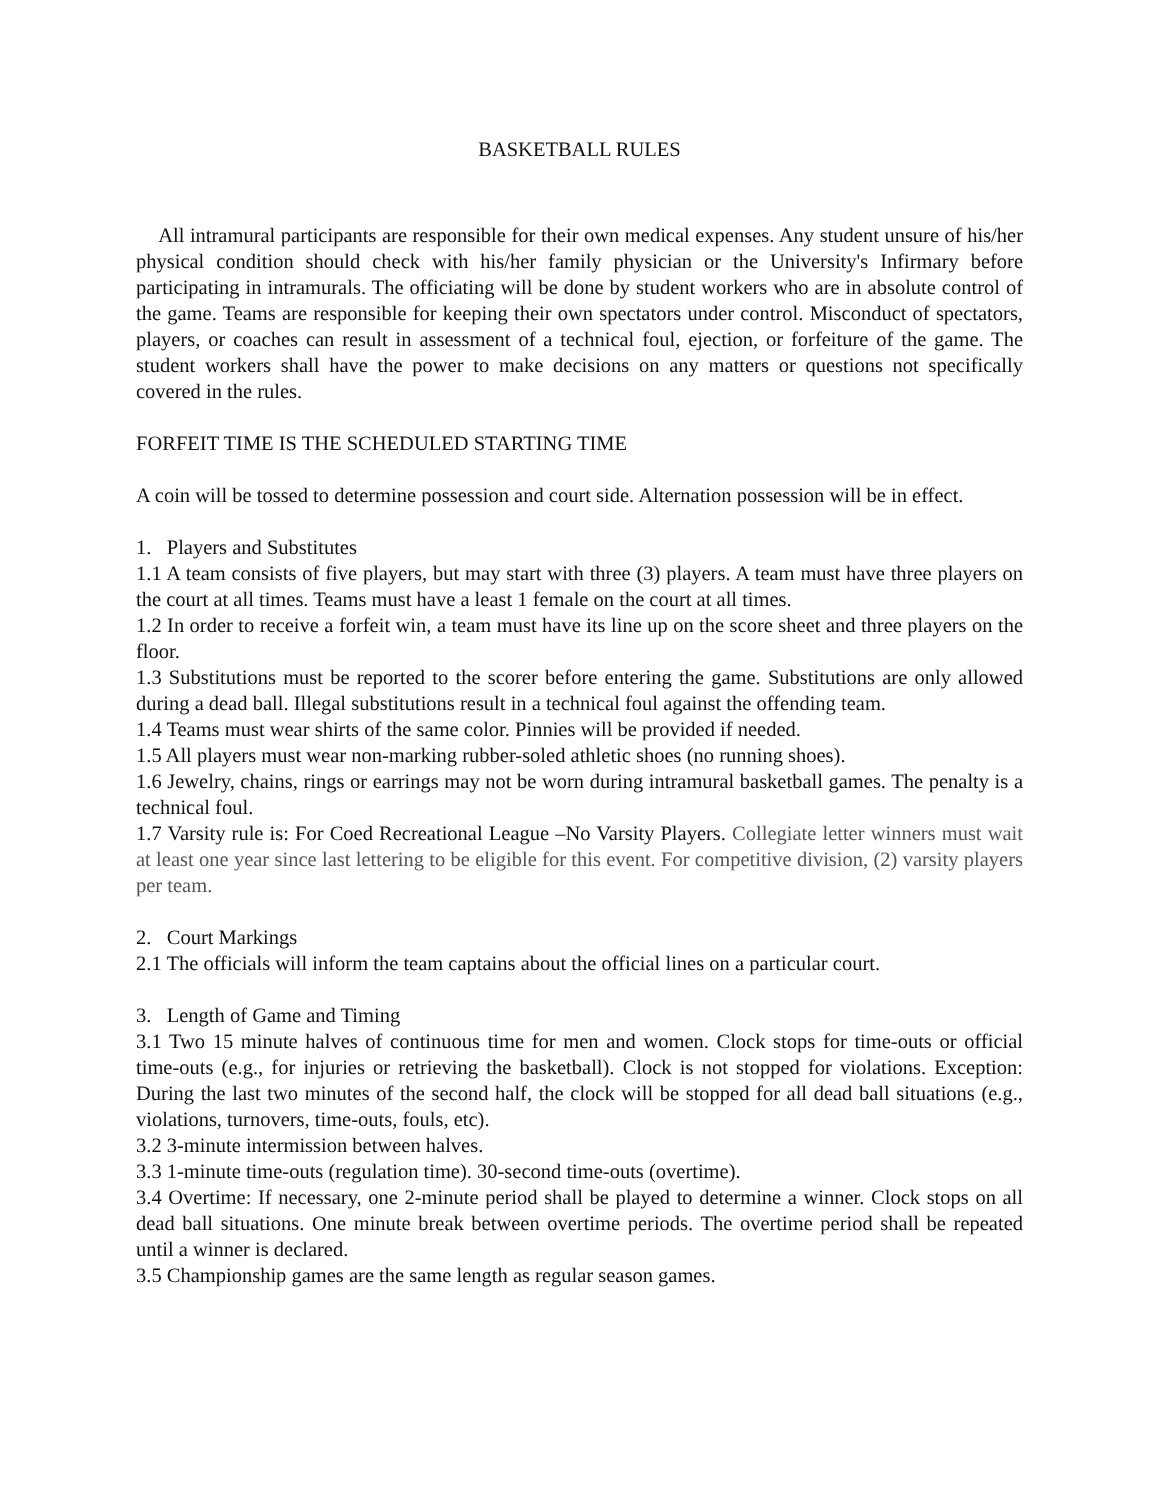BASKETBALL RULES
All intramural participants are responsible for their own medical expenses. Any student unsure of his/her physical condition should check with his/her family physician or the University's Infirmary before participating in intramurals. The officiating will be done by student workers who are in absolute control of the game. Teams are responsible for keeping their own spectators under control. Misconduct of spectators, players, or coaches can result in assessment of a technical foul, ejection, or forfeiture of the game. The student workers shall have the power to make decisions on any matters or questions not specifically covered in the rules.
FORFEIT TIME IS THE SCHEDULED STARTING TIME
A coin will be tossed to determine possession and court side. Alternation possession will be in effect.
1. Players and Substitutes
1.1 A team consists of five players, but may start with three (3) players. A team must have three players on the court at all times. Teams must have a least 1 female on the court at all times.
1.2 In order to receive a forfeit win, a team must have its line up on the score sheet and three players on the floor.
1.3 Substitutions must be reported to the scorer before entering the game. Substitutions are only allowed during a dead ball. Illegal substitutions result in a technical foul against the offending team.
1.4 Teams must wear shirts of the same color. Pinnies will be provided if needed.
1.5 All players must wear non-marking rubber-soled athletic shoes (no running shoes).
1.6 Jewelry, chains, rings or earrings may not be worn during intramural basketball games. The penalty is a technical foul.
1.7 Varsity rule is: For Coed Recreational League –No Varsity Players. Collegiate letter winners must wait at least one year since last lettering to be eligible for this event. For competitive division, (2) varsity players per team.
2. Court Markings
2.1 The officials will inform the team captains about the official lines on a particular court.
3. Length of Game and Timing
3.1 Two 15 minute halves of continuous time for men and women. Clock stops for time-outs or official time-outs (e.g., for injuries or retrieving the basketball). Clock is not stopped for violations. Exception: During the last two minutes of the second half, the clock will be stopped for all dead ball situations (e.g., violations, turnovers, time-outs, fouls, etc).
3.2 3-minute intermission between halves.
3.3 1-minute time-outs (regulation time). 30-second time-outs (overtime).
3.4 Overtime: If necessary, one 2-minute period shall be played to determine a winner. Clock stops on all dead ball situations. One minute break between overtime periods. The overtime period shall be repeated until a winner is declared.
3.5 Championship games are the same length as regular season games.